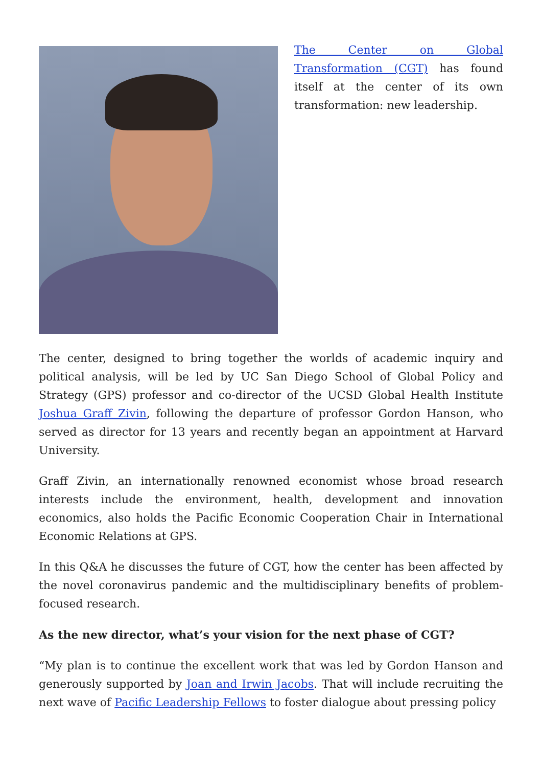The Center on Global Transformation (CGT) has found itself at the center of its own transformation: new leadership.
The center, designed to bring together the worlds of academic inquiry and political analysis, will be led by UC San Diego School of Global Policy and Strategy (GPS) professor and co-director of the UCSD Global Health Institute Joshua Graff Zivin, following the departure of professor Gordon Hanson, who served as director for 13 years and recently began an appointment at Harvard University.
Graff Zivin, an internationally renowned economist whose broad research interests include the environment, health, development and innovation economics, also holds the Pacific Economic Cooperation Chair in International Economic Relations at GPS.
In this Q&A he discusses the future of CGT, how the center has been affected by the novel coronavirus pandemic and the multidisciplinary benefits of problem-focused research.
As the new director, what’s your vision for the next phase of CGT?
“My plan is to continue the excellent work that was led by Gordon Hanson and generously supported by Joan and Irwin Jacobs. That will include recruiting the next wave of Pacific Leadership Fellows to foster dialogue about pressing policy